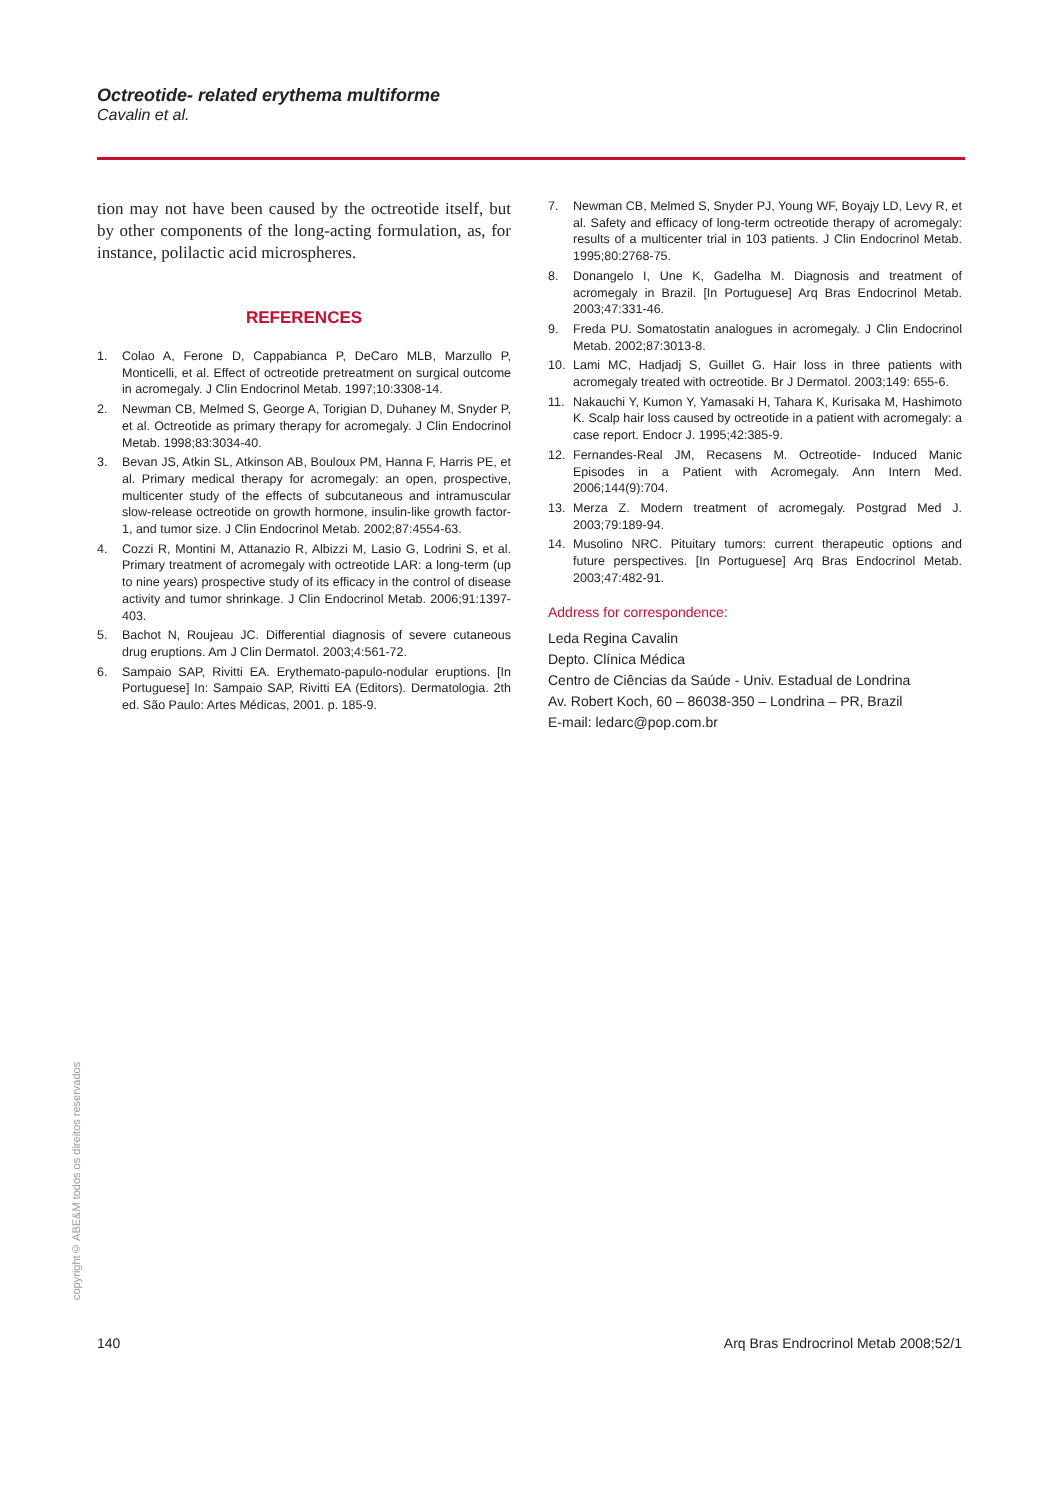Octreotide- related erythema multiforme
Cavalin et al.
tion may not have been caused by the octreotide itself, but by other components of the long-acting formulation, as, for instance, polilactic acid microspheres.
REFERENCES
1. Colao A, Ferone D, Cappabianca P, DeCaro MLB, Marzullo P, Monticelli, et al. Effect of octreotide pretreatment on surgical outcome in acromegaly. J Clin Endocrinol Metab. 1997;10:3308-14.
2. Newman CB, Melmed S, George A, Torigian D, Duhaney M, Snyder P, et al. Octreotide as primary therapy for acromegaly. J Clin Endocrinol Metab. 1998;83:3034-40.
3. Bevan JS, Atkin SL, Atkinson AB, Bouloux PM, Hanna F, Harris PE, et al. Primary medical therapy for acromegaly: an open, prospective, multicenter study of the effects of subcutaneous and intramuscular slow-release octreotide on growth hormone, insulin-like growth factor-1, and tumor size. J Clin Endocrinol Metab. 2002;87:4554-63.
4. Cozzi R, Montini M, Attanazio R, Albizzi M, Lasio G, Lodrini S, et al. Primary treatment of acromegaly with octreotide LAR: a long-term (up to nine years) prospective study of its efficacy in the control of disease activity and tumor shrinkage. J Clin Endocrinol Metab. 2006;91:1397-403.
5. Bachot N, Roujeau JC. Differential diagnosis of severe cutaneous drug eruptions. Am J Clin Dermatol. 2003;4:561-72.
6. Sampaio SAP, Rivitti EA. Erythemato-papulo-nodular eruptions. [In Portuguese] In: Sampaio SAP, Rivitti EA (Editors). Dermatologia. 2th ed. São Paulo: Artes Médicas, 2001. p. 185-9.
7. Newman CB, Melmed S, Snyder PJ, Young WF, Boyajy LD, Levy R, et al. Safety and efficacy of long-term octreotide therapy of acromegaly: results of a multicenter trial in 103 patients. J Clin Endocrinol Metab. 1995;80:2768-75.
8. Donangelo I, Une K, Gadelha M. Diagnosis and treatment of acromegaly in Brazil. [In Portuguese] Arq Bras Endocrinol Metab. 2003;47:331-46.
9. Freda PU. Somatostatin analogues in acromegaly. J Clin Endocrinol Metab. 2002;87:3013-8.
10. Lami MC, Hadjadj S, Guillet G. Hair loss in three patients with acromegaly treated with octreotide. Br J Dermatol. 2003;149: 655-6.
11. Nakauchi Y, Kumon Y, Yamasaki H, Tahara K, Kurisaka M, Hashimoto K. Scalp hair loss caused by octreotide in a patient with acromegaly: a case report. Endocr J. 1995;42:385-9.
12. Fernandes-Real JM, Recasens M. Octreotide- Induced Manic Episodes in a Patient with Acromegaly. Ann Intern Med. 2006;144(9):704.
13. Merza Z. Modern treatment of acromegaly. Postgrad Med J. 2003;79:189-94.
14. Musolino NRC. Pituitary tumors: current therapeutic options and future perspectives. [In Portuguese] Arq Bras Endocrinol Metab. 2003;47:482-91.
Address for correspondence:
Leda Regina Cavalin
Depto. Clínica Médica
Centro de Ciências da Saúde - Univ. Estadual de Londrina
Av. Robert Koch, 60 – 86038-350 – Londrina – PR, Brazil
E-mail: ledarc@pop.com.br
copyright© ABE&M todos os direitos reservados
140 Arq Bras Endrocrinol Metab 2008;52/1